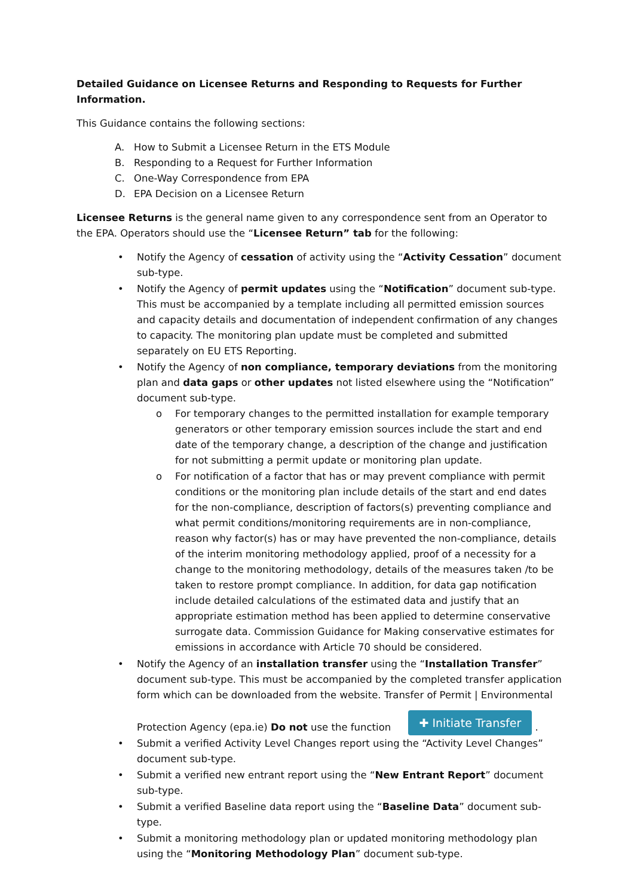Detailed Guidance on Licensee Returns and Responding to Requests for Further Information.
This Guidance contains the following sections:
A. How to Submit a Licensee Return in the ETS Module
B. Responding to a Request for Further Information
C. One-Way Correspondence from EPA
D. EPA Decision on a Licensee Return
Licensee Returns is the general name given to any correspondence sent from an Operator to the EPA. Operators should use the “Licensee Return” tab for the following:
• Notify the Agency of cessation of activity using the “Activity Cessation” document sub-type.
• Notify the Agency of permit updates using the “Notification” document sub-type. This must be accompanied by a template including all permitted emission sources and capacity details and documentation of independent confirmation of any changes to capacity. The monitoring plan update must be completed and submitted separately on EU ETS Reporting.
• Notify the Agency of non compliance, temporary deviations from the monitoring plan and data gaps or other updates not listed elsewhere using the “Notification” document sub-type.
o For temporary changes to the permitted installation for example temporary generators or other temporary emission sources include the start and end date of the temporary change, a description of the change and justification for not submitting a permit update or monitoring plan update.
o For notification of a factor that has or may prevent compliance with permit conditions or the monitoring plan include details of the start and end dates for the non-compliance, description of factors(s) preventing compliance and what permit conditions/monitoring requirements are in non-compliance, reason why factor(s) has or may have prevented the non-compliance, details of the interim monitoring methodology applied, proof of a necessity for a change to the monitoring methodology, details of the measures taken /to be taken to restore prompt compliance. In addition, for data gap notification include detailed calculations of the estimated data and justify that an appropriate estimation method has been applied to determine conservative surrogate data. Commission Guidance for Making conservative estimates for emissions in accordance with Article 70 should be considered.
• Notify the Agency of an installation transfer using the “Installation Transfer” document sub-type. This must be accompanied by the completed transfer application form which can be downloaded from the website. Transfer of Permit | Environmental Protection Agency (epa.ie) Do not use the function ✚ Initiate Transfer .
• Submit a verified Activity Level Changes report using the “Activity Level Changes” document sub-type.
• Submit a verified new entrant report using the “New Entrant Report” document sub-type.
• Submit a verified Baseline data report using the “Baseline Data” document sub-type.
• Submit a monitoring methodology plan or updated monitoring methodology plan using the “Monitoring Methodology Plan” document sub-type.